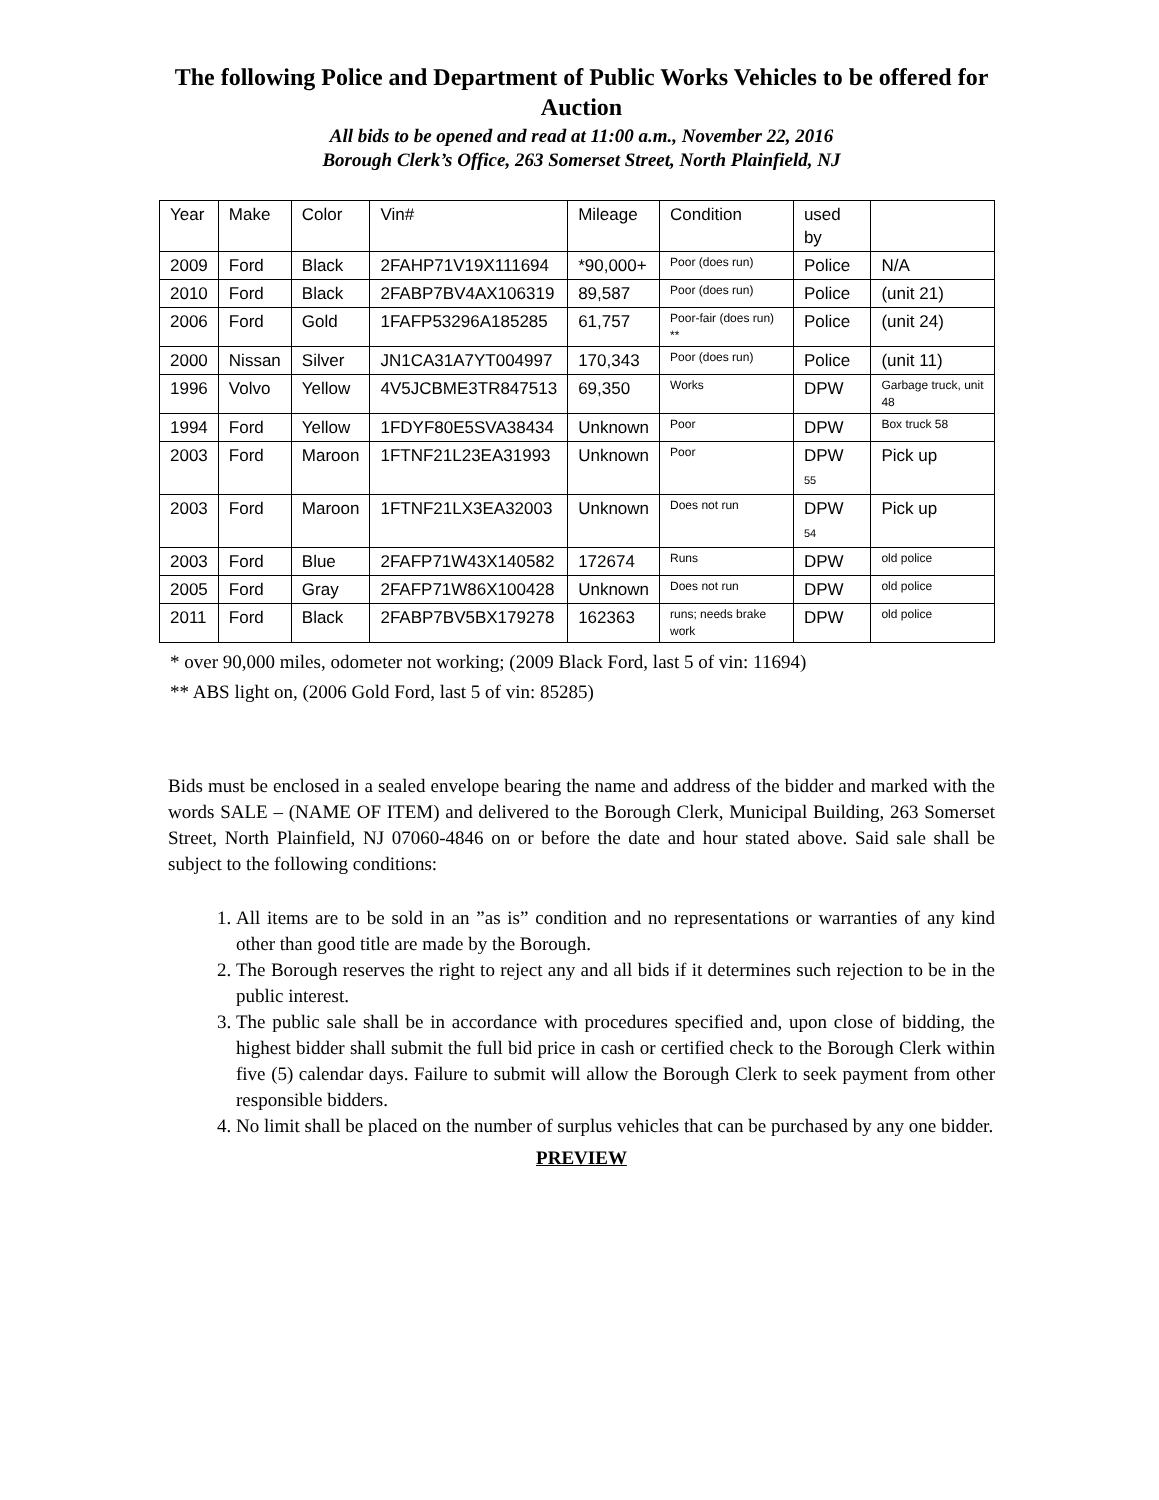The following Police and Department of Public Works Vehicles to be offered for Auction
All bids to be opened and read at 11:00 a.m., November 22, 2016
Borough Clerk’s Office, 263 Somerset Street, North Plainfield, NJ
| Year | Make | Color | Vin# | Mileage | Condition | used by | |
| --- | --- | --- | --- | --- | --- | --- | --- |
| 2009 | Ford | Black | 2FAHP71V19X111694 | *90,000+ | Poor (does run) | Police | N/A |
| 2010 | Ford | Black | 2FABP7BV4AX106319 | 89,587 | Poor (does run) | Police | (unit 21) |
| 2006 | Ford | Gold | 1FAFP53296A185285 | 61,757 | Poor-fair (does run) ** | Police | (unit 24) |
| 2000 | Nissan | Silver | JN1CA31A7YT004997 | 170,343 | Poor (does run) | Police | (unit 11) |
| 1996 | Volvo | Yellow | 4V5JCBME3TR847513 | 69,350 | Works | DPW | Garbage truck, unit 48 |
| 1994 | Ford | Yellow | 1FDYF80E5SVA38434 | Unknown | Poor | DPW | Box truck 58 |
| 2003 | Ford | Maroon | 1FTNF21L23EA31993 | Unknown | Poor | DPW 55 | Pick up |
| 2003 | Ford | Maroon | 1FTNF21LX3EA32003 | Unknown | Does not run | DPW 54 | Pick up |
| 2003 | Ford | Blue | 2FAFP71W43X140582 | 172674 | Runs | DPW | old police |
| 2005 | Ford | Gray | 2FAFP71W86X100428 | Unknown | Does not run | DPW | old police |
| 2011 | Ford | Black | 2FABP7BV5BX179278 | 162363 | runs; needs brake work | DPW | old police |
* over 90,000 miles, odometer not working; (2009 Black Ford, last 5 of vin: 11694)
** ABS light on, (2006 Gold Ford, last 5 of vin: 85285)
Bids must be enclosed in a sealed envelope bearing the name and address of the bidder and marked with the words SALE – (NAME OF ITEM) and delivered to the Borough Clerk, Municipal Building, 263 Somerset Street, North Plainfield, NJ 07060-4846 on or before the date and hour stated above. Said sale shall be subject to the following conditions:
1. All items are to be sold in an ”as is” condition and no representations or warranties of any kind other than good title are made by the Borough.
2. The Borough reserves the right to reject any and all bids if it determines such rejection to be in the public interest.
3. The public sale shall be in accordance with procedures specified and, upon close of bidding, the highest bidder shall submit the full bid price in cash or certified check to the Borough Clerk within five (5) calendar days. Failure to submit will allow the Borough Clerk to seek payment from other responsible bidders.
4. No limit shall be placed on the number of surplus vehicles that can be purchased by any one bidder.
PREVIEW